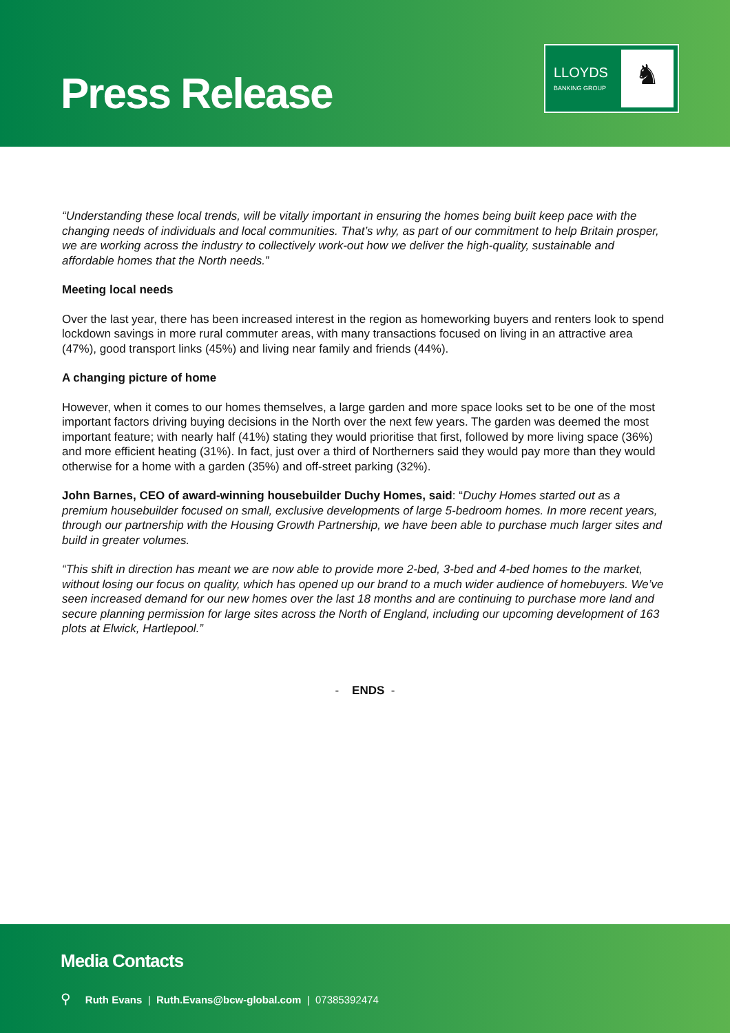Press Release
LLOYDS
BANKING GROUP
♞
“Understanding these local trends, will be vitally important in ensuring the homes being built keep pace with the changing needs of individuals and local communities. That’s why, as part of our commitment to help Britain prosper, we are working across the industry to collectively work-out how we deliver the high-quality, sustainable and affordable homes that the North needs.”
Meeting local needs
Over the last year, there has been increased interest in the region as homeworking buyers and renters look to spend lockdown savings in more rural commuter areas, with many transactions focused on living in an attractive area (47%), good transport links (45%) and living near family and friends (44%).
A changing picture of home
However, when it comes to our homes themselves, a large garden and more space looks set to be one of the most important factors driving buying decisions in the North over the next few years. The garden was deemed the most important feature; with nearly half (41%) stating they would prioritise that first, followed by more living space (36%) and more efficient heating (31%). In fact, just over a third of Northerners said they would pay more than they would otherwise for a home with a garden (35%) and off-street parking (32%).
John Barnes, CEO of award-winning housebuilder Duchy Homes, said: “Duchy Homes started out as a premium housebuilder focused on small, exclusive developments of large 5-bedroom homes. In more recent years, through our partnership with the Housing Growth Partnership, we have been able to purchase much larger sites and build in greater volumes.
“This shift in direction has meant we are now able to provide more 2-bed, 3-bed and 4-bed homes to the market, without losing our focus on quality, which has opened up our brand to a much wider audience of homebuyers. We’ve seen increased demand for our new homes over the last 18 months and are continuing to purchase more land and secure planning permission for large sites across the North of England, including our upcoming development of 163 plots at Elwick, Hartlepool.”
- ENDS -
Media Contacts
⚲ Ruth Evans | Ruth.Evans@bcw-global.com | 07385392474